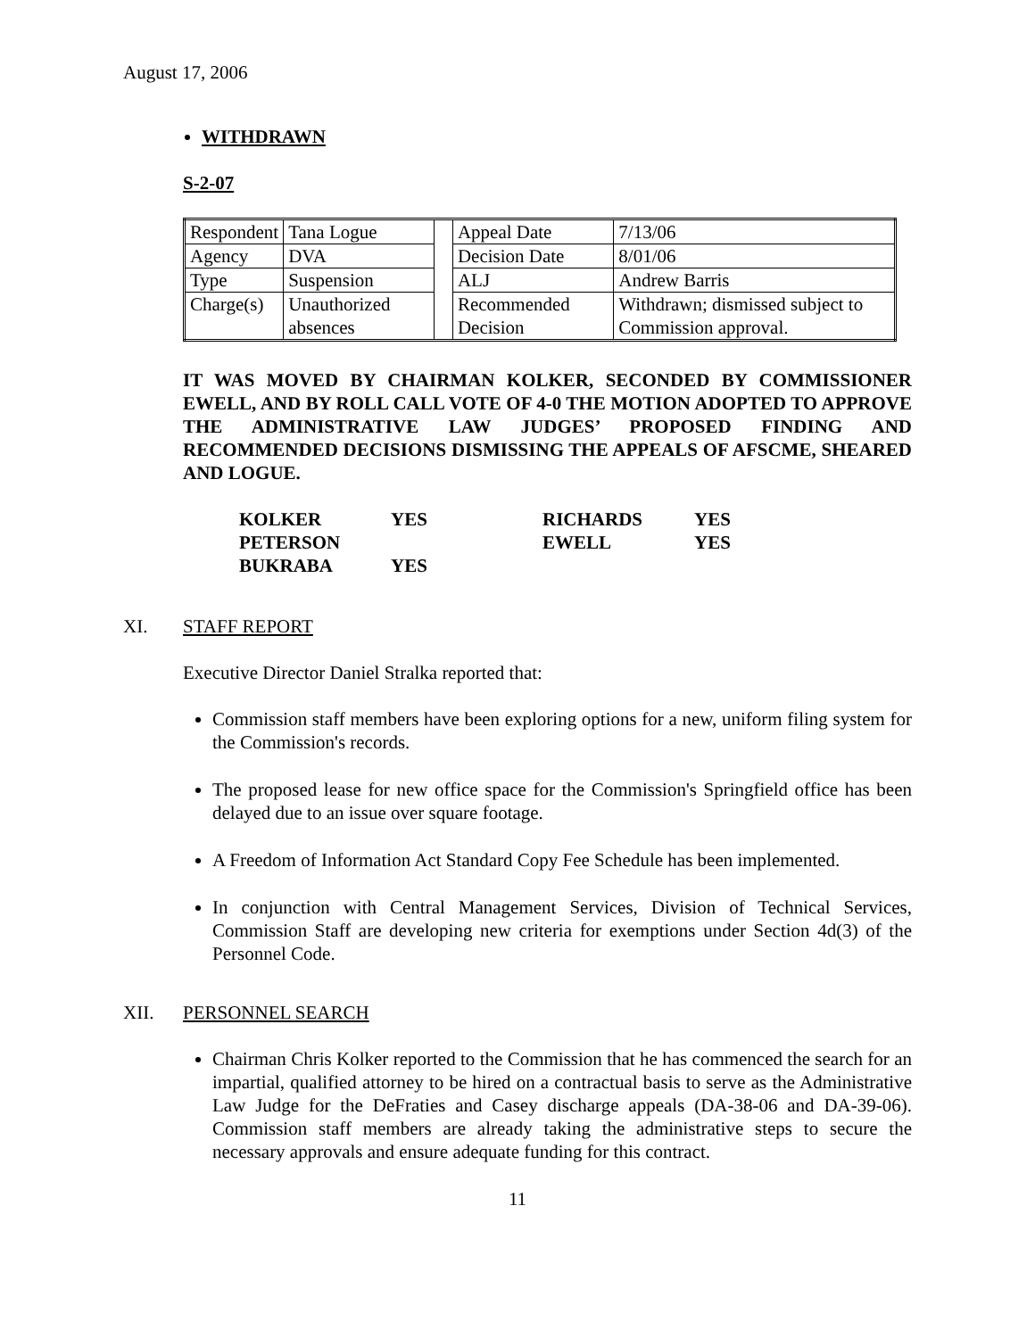August 17, 2006
WITHDRAWN
S-2-07
| Respondent | Tana Logue | | Appeal Date | 7/13/06 |
| Agency | DVA | | Decision Date | 8/01/06 |
| Type | Suspension | | ALJ | Andrew Barris |
| Charge(s) | Unauthorized absences | | Recommended Decision | Withdrawn; dismissed subject to Commission approval. |
IT WAS MOVED BY CHAIRMAN KOLKER, SECONDED BY COMMISSIONER EWELL, AND BY ROLL CALL VOTE OF 4-0 THE MOTION ADOPTED TO APPROVE THE ADMINISTRATIVE LAW JUDGES’ PROPOSED FINDING AND RECOMMENDED DECISIONS DISMISSING THE APPEALS OF AFSCME, SHEARED AND LOGUE.
| KOLKER | YES | RICHARDS | YES |
| PETERSON | | EWELL | YES |
| BUKRABA | YES | | |
XI. STAFF REPORT
Executive Director Daniel Stralka reported that:
Commission staff members have been exploring options for a new, uniform filing system for the Commission's records.
The proposed lease for new office space for the Commission's Springfield office has been delayed due to an issue over square footage.
A Freedom of Information Act Standard Copy Fee Schedule has been implemented.
In conjunction with Central Management Services, Division of Technical Services, Commission Staff are developing new criteria for exemptions under Section 4d(3) of the Personnel Code.
XII. PERSONNEL SEARCH
Chairman Chris Kolker reported to the Commission that he has commenced the search for an impartial, qualified attorney to be hired on a contractual basis to serve as the Administrative Law Judge for the DeFraties and Casey discharge appeals (DA-38-06 and DA-39-06). Commission staff members are already taking the administrative steps to secure the necessary approvals and ensure adequate funding for this contract.
11